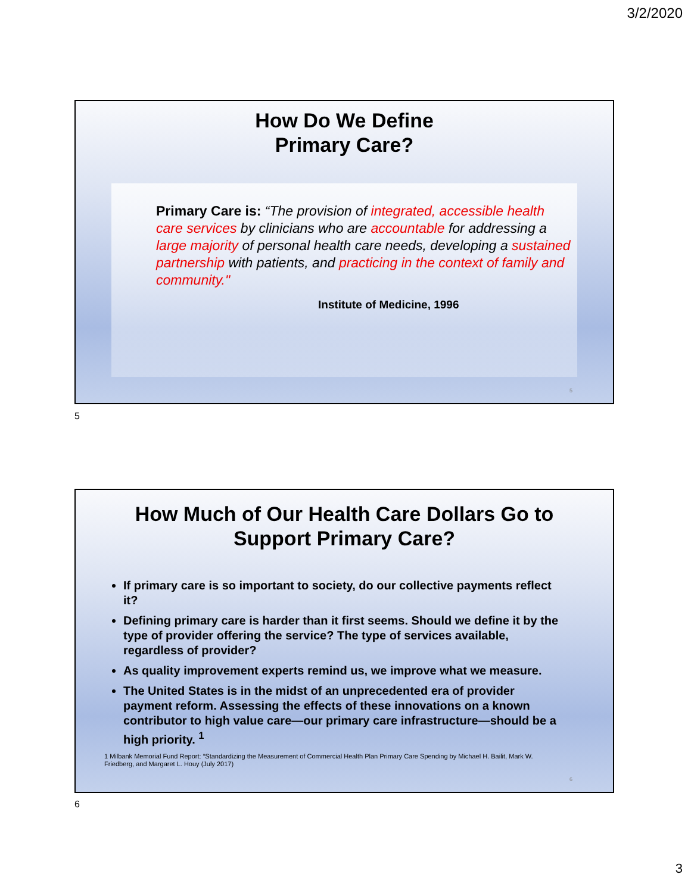3/2/2020
How Do We Define
Primary Care?
Primary Care is: “The provision of integrated, accessible health care services by clinicians who are accountable for addressing a large majority of personal health care needs, developing a sustained partnership with patients, and practicing in the context of family and community."
Institute of Medicine, 1996
5
5
How Much of Our Health Care Dollars Go to
Support Primary Care?
If primary care is so important to society, do our collective payments reflect it?
Defining primary care is harder than it first seems. Should we define it by the type of provider offering the service? The type of services available, regardless of provider?
As quality improvement experts remind us, we improve what we measure.
The United States is in the midst of an unprecedented era of provider payment reform. Assessing the effects of these innovations on a known contributor to high value care—our primary care infrastructure—should be a high priority. <sup>1</sup>
1 Milbank Memorial Fund Report: “Standardizing the Measurement of Commercial Health Plan Primary Care Spending by Michael H. Bailit, Mark W. Friedberg, and Margaret L. Houy (July 2017)
6
6
3